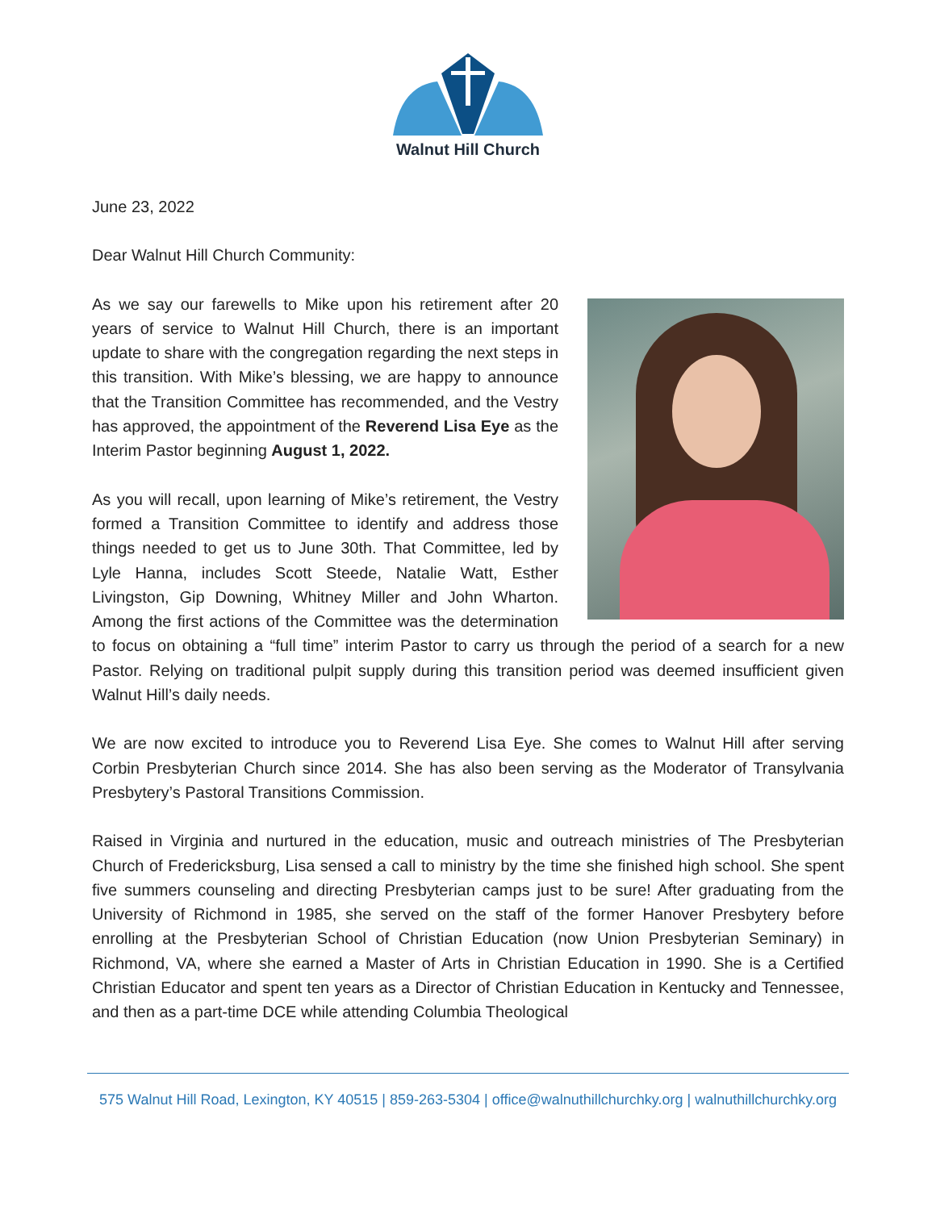Walnut Hill Church
June 23, 2022
Dear Walnut Hill Church Community:
As we say our farewells to Mike upon his retirement after 20 years of service to Walnut Hill Church, there is an important update to share with the congregation regarding the next steps in this transition. With Mike’s blessing, we are happy to announce that the Transition Committee has recommended, and the Vestry has approved, the appointment of the Reverend Lisa Eye as the Interim Pastor beginning August 1, 2022.
As you will recall, upon learning of Mike’s retirement, the Vestry formed a Transition Committee to identify and address those things needed to get us to June 30th. That Committee, led by Lyle Hanna, includes Scott Steede, Natalie Watt, Esther Livingston, Gip Downing, Whitney Miller and John Wharton. Among the first actions of the Committee was the determination to focus on obtaining a “full time” interim Pastor to carry us through the period of a search for a new Pastor. Relying on traditional pulpit supply during this transition period was deemed insufficient given Walnut Hill’s daily needs.
We are now excited to introduce you to Reverend Lisa Eye. She comes to Walnut Hill after serving Corbin Presbyterian Church since 2014. She has also been serving as the Moderator of Transylvania Presbytery’s Pastoral Transitions Commission.
Raised in Virginia and nurtured in the education, music and outreach ministries of The Presbyterian Church of Fredericksburg, Lisa sensed a call to ministry by the time she finished high school. She spent five summers counseling and directing Presbyterian camps just to be sure! After graduating from the University of Richmond in 1985, she served on the staff of the former Hanover Presbytery before enrolling at the Presbyterian School of Christian Education (now Union Presbyterian Seminary) in Richmond, VA, where she earned a Master of Arts in Christian Education in 1990. She is a Certified Christian Educator and spent ten years as a Director of Christian Education in Kentucky and Tennessee, and then as a part-time DCE while attending Columbia Theological
575 Walnut Hill Road, Lexington, KY 40515 | 859-263-5304 | office@walnuthillchurchky.org | walnuthillchurchky.org